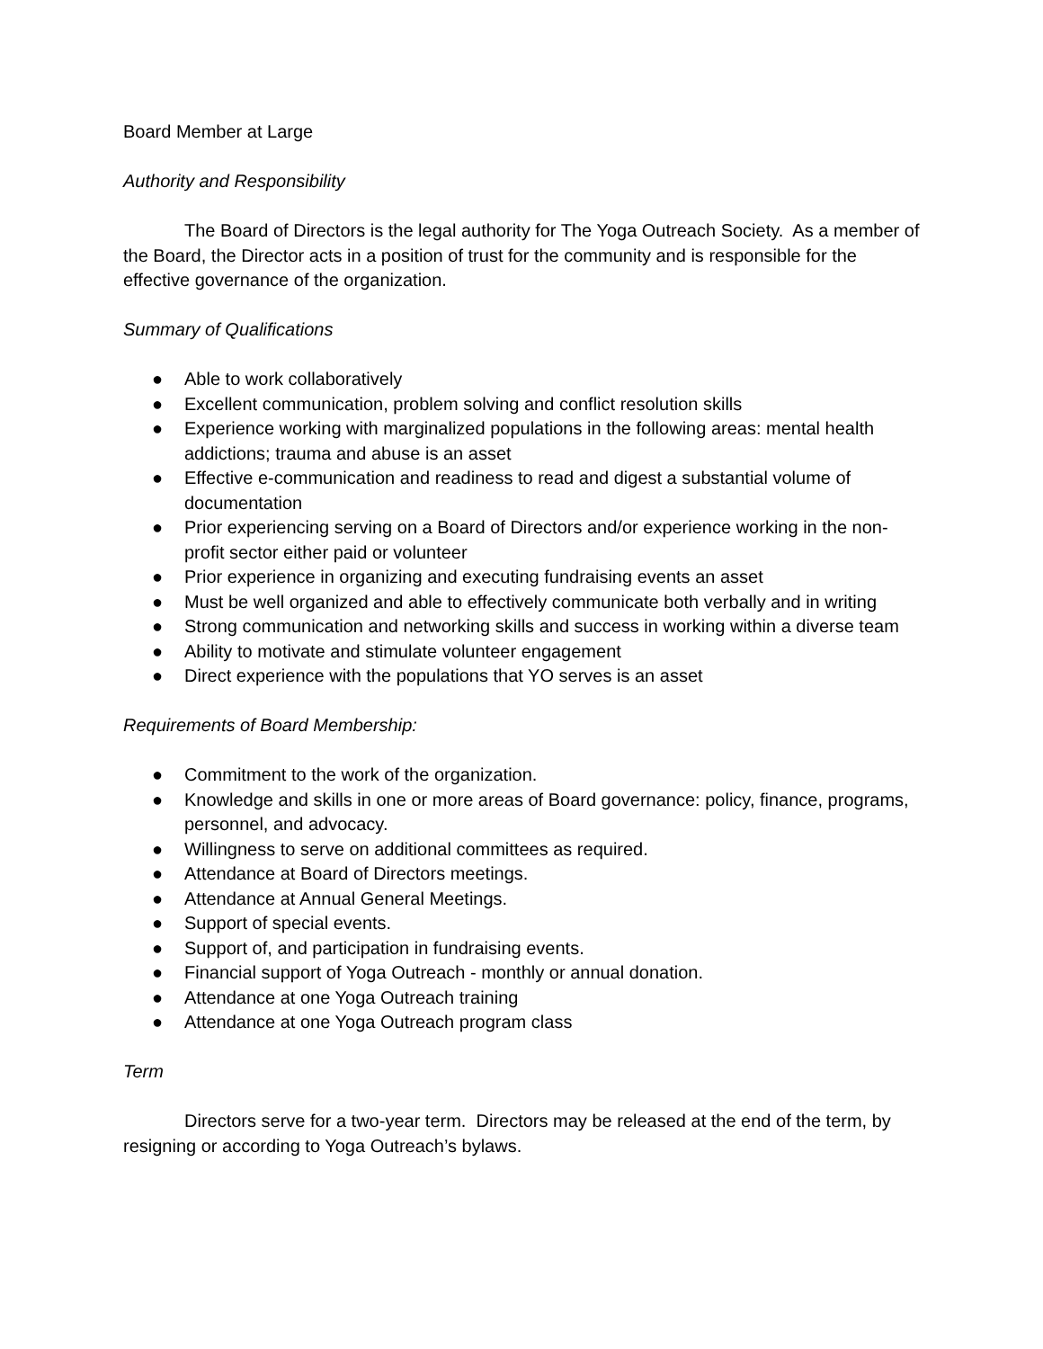Board Member at Large
Authority and Responsibility
The Board of Directors is the legal authority for The Yoga Outreach Society. As a member of the Board, the Director acts in a position of trust for the community and is responsible for the effective governance of the organization.
Summary of Qualifications
● Able to work collaboratively
● Excellent communication, problem solving and conflict resolution skills
● Experience working with marginalized populations in the following areas: mental health addictions; trauma and abuse is an asset
● Effective e-communication and readiness to read and digest a substantial volume of documentation
● Prior experiencing serving on a Board of Directors and/or experience working in the non-profit sector either paid or volunteer
● Prior experience in organizing and executing fundraising events an asset
● Must be well organized and able to effectively communicate both verbally and in writing
● Strong communication and networking skills and success in working within a diverse team
● Ability to motivate and stimulate volunteer engagement
● Direct experience with the populations that YO serves is an asset
Requirements of Board Membership:
● Commitment to the work of the organization.
● Knowledge and skills in one or more areas of Board governance: policy, finance, programs, personnel, and advocacy.
● Willingness to serve on additional committees as required.
● Attendance at Board of Directors meetings.
● Attendance at Annual General Meetings.
● Support of special events.
● Support of, and participation in fundraising events.
● Financial support of Yoga Outreach - monthly or annual donation.
● Attendance at one Yoga Outreach training
● Attendance at one Yoga Outreach program class
Term
Directors serve for a two-year term. Directors may be released at the end of the term, by resigning or according to Yoga Outreach’s bylaws.